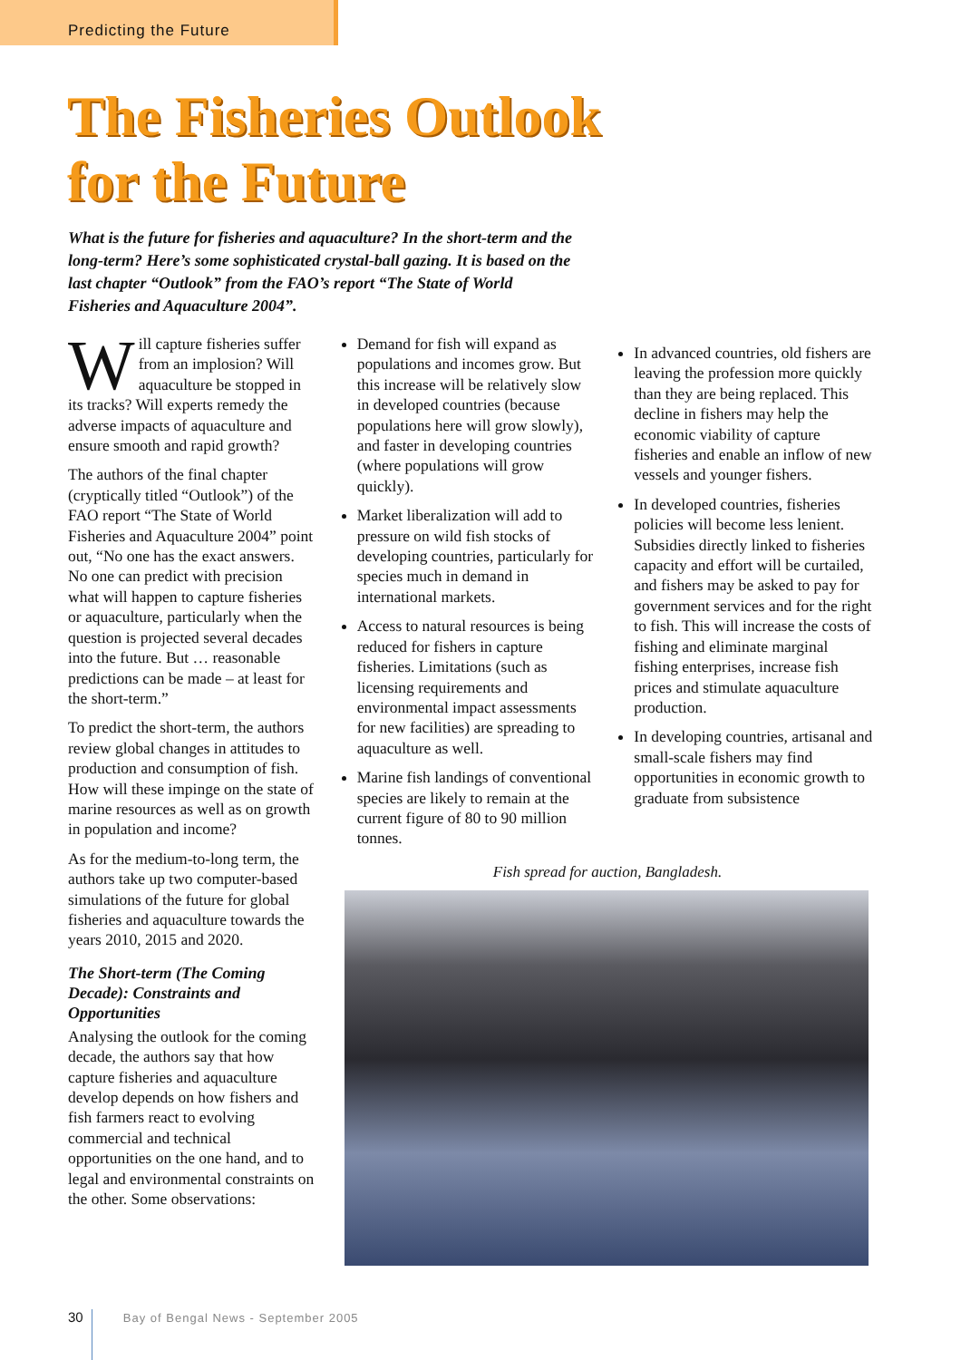Predicting the Future
The Fisheries Outlook
for the Future
What is the future for fisheries and aquaculture? In the short-term and the long-term? Here’s some sophisticated crystal-ball gazing. It is based on the last chapter “Outlook” from the FAO’s report “The State of World Fisheries and Aquaculture 2004”.
Will capture fisheries suffer from an implosion? Will aquaculture be stopped in its tracks? Will experts remedy the adverse impacts of aquaculture and ensure smooth and rapid growth?
The authors of the final chapter (cryptically titled “Outlook”) of the FAO report “The State of World Fisheries and Aquaculture 2004” point out, “No one has the exact answers. No one can predict with precision what will happen to capture fisheries or aquaculture, particularly when the question is projected several decades into the future. But … reasonable predictions can be made – at least for the short-term.”
To predict the short-term, the authors review global changes in attitudes to production and consumption of fish. How will these impinge on the state of marine resources as well as on growth in population and income?
As for the medium-to-long term, the authors take up two computer-based simulations of the future for global fisheries and aquaculture towards the years 2010, 2015 and 2020.
The Short-term (The Coming Decade): Constraints and Opportunities
Analysing the outlook for the coming decade, the authors say that how capture fisheries and aquaculture develop depends on how fishers and fish farmers react to evolving commercial and technical opportunities on the one hand, and to legal and environmental constraints on the other. Some observations:
Demand for fish will expand as populations and incomes grow. But this increase will be relatively slow in developed countries (because populations here will grow slowly), and faster in developing countries (where populations will grow quickly).
Market liberalization will add to pressure on wild fish stocks of developing countries, particularly for species much in demand in international markets.
Access to natural resources is being reduced for fishers in capture fisheries. Limitations (such as licensing requirements and environmental impact assessments for new facilities) are spreading to aquaculture as well.
Marine fish landings of conventional species are likely to remain at the current figure of 80 to 90 million tonnes.
In advanced countries, old fishers are leaving the profession more quickly than they are being replaced. This decline in fishers may help the economic viability of capture fisheries and enable an inflow of new vessels and younger fishers.
In developed countries, fisheries policies will become less lenient. Subsidies directly linked to fisheries capacity and effort will be curtailed, and fishers may be asked to pay for government services and for the right to fish. This will increase the costs of fishing and eliminate marginal fishing enterprises, increase fish prices and stimulate aquaculture production.
In developing countries, artisanal and small-scale fishers may find opportunities in economic growth to graduate from subsistence
Fish spread for auction, Bangladesh.
30 Bay of Bengal News - September 2005